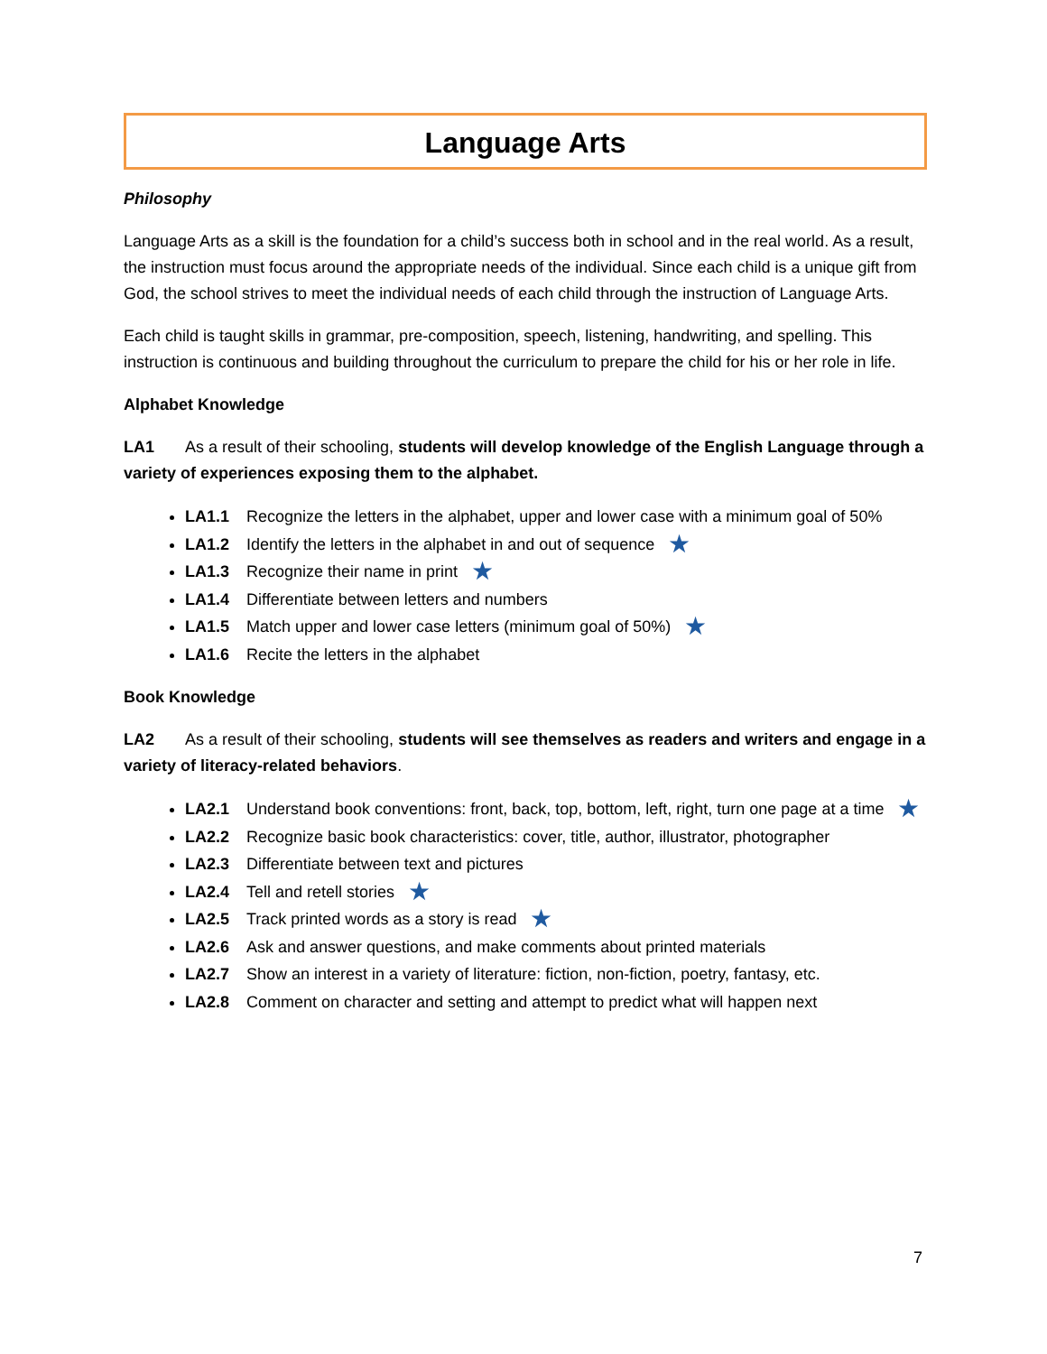Language Arts
Philosophy
Language Arts as a skill is the foundation for a child’s success both in school and in the real world. As a result, the instruction must focus around the appropriate needs of the individual. Since each child is a unique gift from God, the school strives to meet the individual needs of each child through the instruction of Language Arts.
Each child is taught skills in grammar, pre-composition, speech, listening, handwriting, and spelling. This instruction is continuous and building throughout the curriculum to prepare the child for his or her role in life.
Alphabet Knowledge
LA1 As a result of their schooling, students will develop knowledge of the English Language through a variety of experiences exposing them to the alphabet.
LA1.1 Recognize the letters in the alphabet, upper and lower case with a minimum goal of 50%
LA1.2 Identify the letters in the alphabet in and out of sequence ★
LA1.3 Recognize their name in print ★
LA1.4 Differentiate between letters and numbers
LA1.5 Match upper and lower case letters (minimum goal of 50%) ★
LA1.6 Recite the letters in the alphabet
Book Knowledge
LA2 As a result of their schooling, students will see themselves as readers and writers and engage in a variety of literacy-related behaviors.
LA2.1 Understand book conventions: front, back, top, bottom, left, right, turn one page at a time ★
LA2.2 Recognize basic book characteristics: cover, title, author, illustrator, photographer
LA2.3 Differentiate between text and pictures
LA2.4 Tell and retell stories ★
LA2.5 Track printed words as a story is read ★
LA2.6 Ask and answer questions, and make comments about printed materials
LA2.7 Show an interest in a variety of literature: fiction, non-fiction, poetry, fantasy, etc.
LA2.8 Comment on character and setting and attempt to predict what will happen next
7